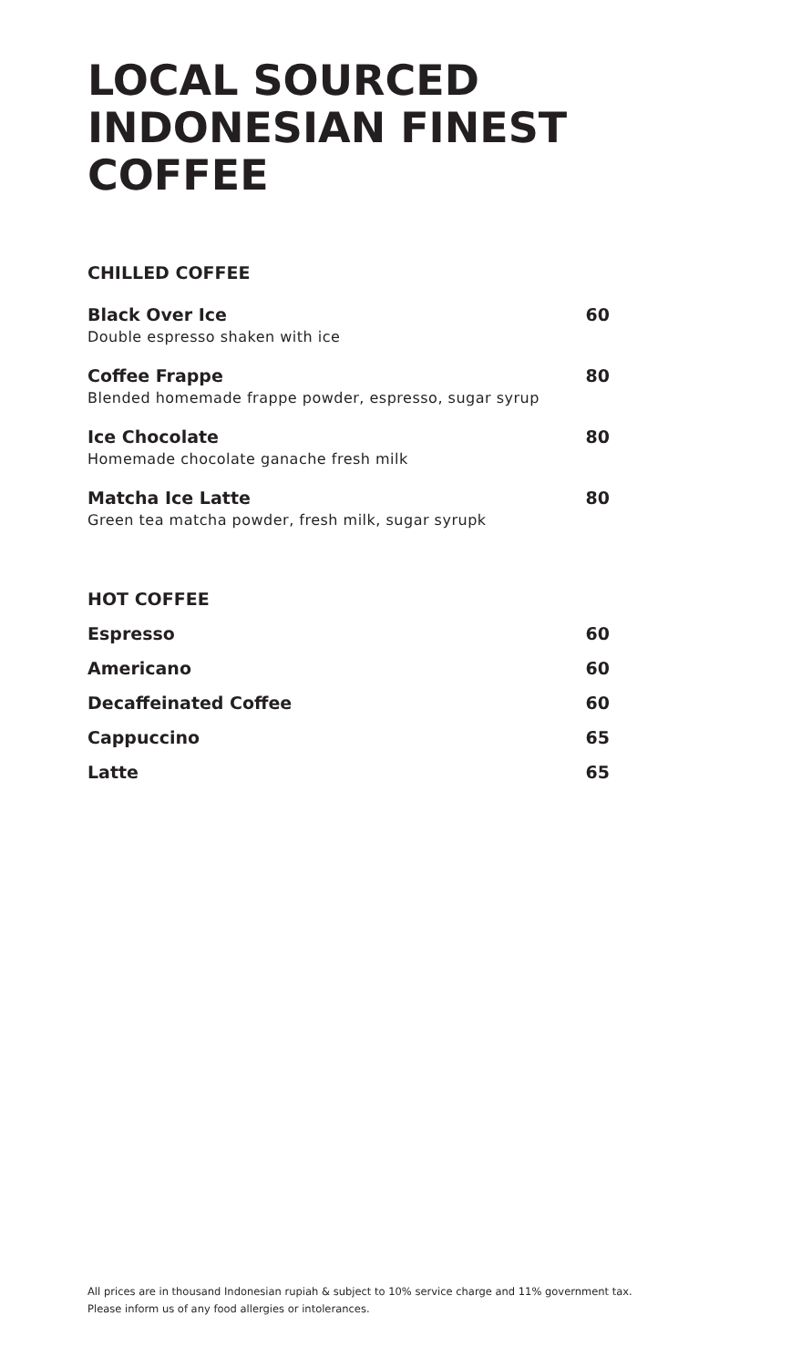LOCAL SOURCED INDONESIAN FINEST COFFEE
CHILLED COFFEE
Black Over Ice 60
Double espresso shaken with ice
Coffee Frappe 80
Blended homemade frappe powder, espresso, sugar syrup
Ice Chocolate 80
Homemade chocolate ganache fresh milk
Matcha Ice Latte 80
Green tea matcha powder, fresh milk, sugar syrupk
HOT COFFEE
Espresso 60
Americano 60
Decaffeinated Coffee 60
Cappuccino 65
Latte 65
All prices are in thousand Indonesian rupiah & subject to 10% service charge and 11% government tax.
Please inform us of any food allergies or intolerances.